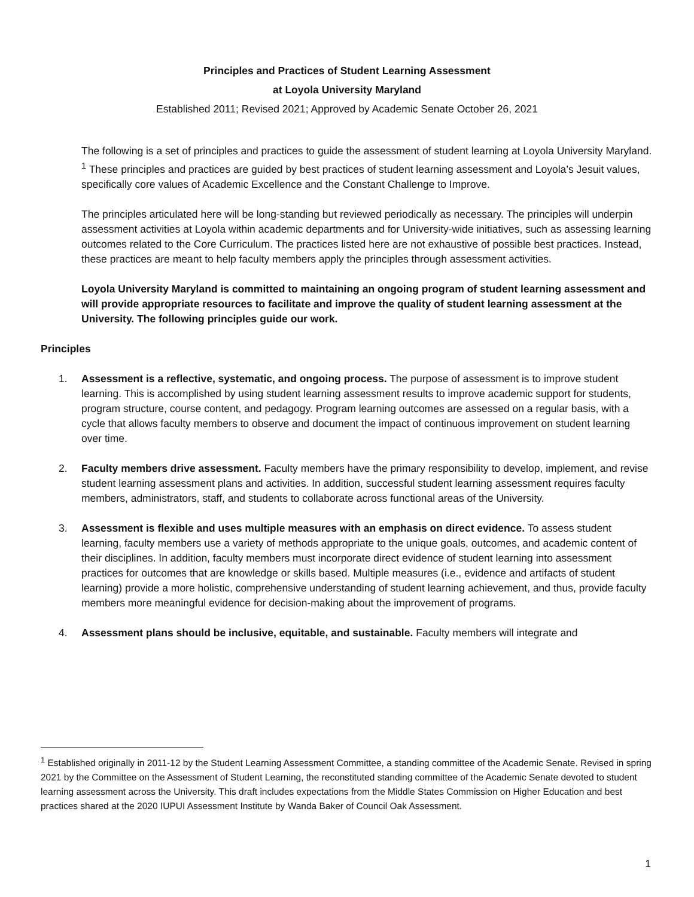Principles and Practices of Student Learning Assessment
at Loyola University Maryland
Established 2011; Revised 2021; Approved by Academic Senate October 26, 2021
The following is a set of principles and practices to guide the assessment of student learning at Loyola University Maryland. <sup>1</sup> These principles and practices are guided by best practices of student learning assessment and Loyola’s Jesuit values, specifically core values of Academic Excellence and the Constant Challenge to Improve.
The principles articulated here will be long-standing but reviewed periodically as necessary. The principles will underpin assessment activities at Loyola within academic departments and for University-wide initiatives, such as assessing learning outcomes related to the Core Curriculum. The practices listed here are not exhaustive of possible best practices. Instead, these practices are meant to help faculty members apply the principles through assessment activities.
Loyola University Maryland is committed to maintaining an ongoing program of student learning assessment and will provide appropriate resources to facilitate and improve the quality of student learning assessment at the University. The following principles guide our work.
Principles
1. Assessment is a reflective, systematic, and ongoing process. The purpose of assessment is to improve student learning. This is accomplished by using student learning assessment results to improve academic support for students, program structure, course content, and pedagogy. Program learning outcomes are assessed on a regular basis, with a cycle that allows faculty members to observe and document the impact of continuous improvement on student learning over time.
2. Faculty members drive assessment. Faculty members have the primary responsibility to develop, implement, and revise student learning assessment plans and activities. In addition, successful student learning assessment requires faculty members, administrators, staff, and students to collaborate across functional areas of the University.
3. Assessment is flexible and uses multiple measures with an emphasis on direct evidence. To assess student learning, faculty members use a variety of methods appropriate to the unique goals, outcomes, and academic content of their disciplines. In addition, faculty members must incorporate direct evidence of student learning into assessment practices for outcomes that are knowledge or skills based. Multiple measures (i.e., evidence and artifacts of student learning) provide a more holistic, comprehensive understanding of student learning achievement, and thus, provide faculty members more meaningful evidence for decision-making about the improvement of programs.
4. Assessment plans should be inclusive, equitable, and sustainable. Faculty members will integrate and
<sup>1</sup> Established originally in 2011-12 by the Student Learning Assessment Committee, a standing committee of the Academic Senate. Revised in spring 2021 by the Committee on the Assessment of Student Learning, the reconstituted standing committee of the Academic Senate devoted to student learning assessment across the University. This draft includes expectations from the Middle States Commission on Higher Education and best practices shared at the 2020 IUPUI Assessment Institute by Wanda Baker of Council Oak Assessment.
1